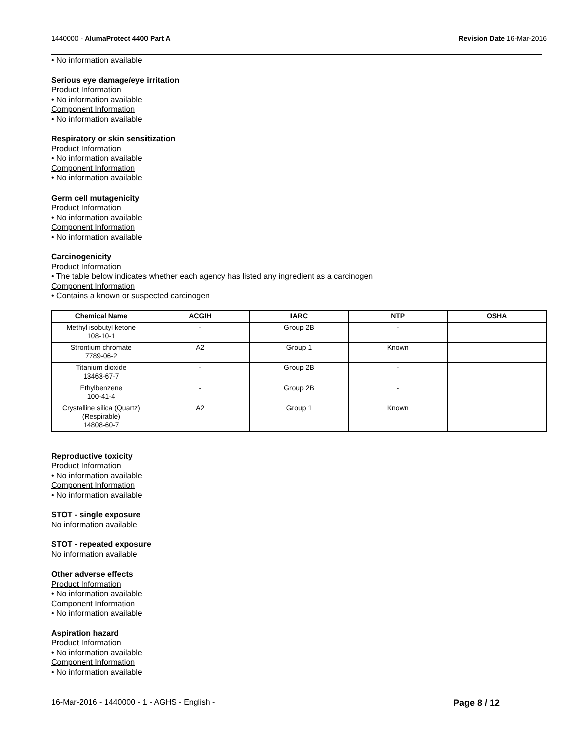1440000 - AlumaProtect 4400 Part A Revision Date 16-Mar-2016
• No information available
Serious eye damage/eye irritation
Product Information
• No information available
Component Information
• No information available
Respiratory or skin sensitization
Product Information
• No information available
Component Information
• No information available
Germ cell mutagenicity
Product Information
• No information available
Component Information
• No information available
Carcinogenicity
Product Information
• The table below indicates whether each agency has listed any ingredient as a carcinogen
Component Information
• Contains a known or suspected carcinogen
| Chemical Name | ACGIH | IARC | NTP | OSHA |
| --- | --- | --- | --- | --- |
| Methyl isobutyl ketone 108-10-1 | - | Group 2B | - | |
| Strontium chromate 7789-06-2 | A2 | Group 1 | Known | |
| Titanium dioxide 13463-67-7 | - | Group 2B | - | |
| Ethylbenzene 100-41-4 | - | Group 2B | - | |
| Crystalline silica (Quartz) (Respirable) 14808-60-7 | A2 | Group 1 | Known | |
Reproductive toxicity
Product Information
• No information available
Component Information
• No information available
STOT - single exposure
No information available
STOT - repeated exposure
No information available
Other adverse effects
Product Information
• No information available
Component Information
• No information available
Aspiration hazard
Product Information
• No information available
Component Information
• No information available
16-Mar-2016 - 1440000 - 1 - AGHS - English - Page 8 / 12